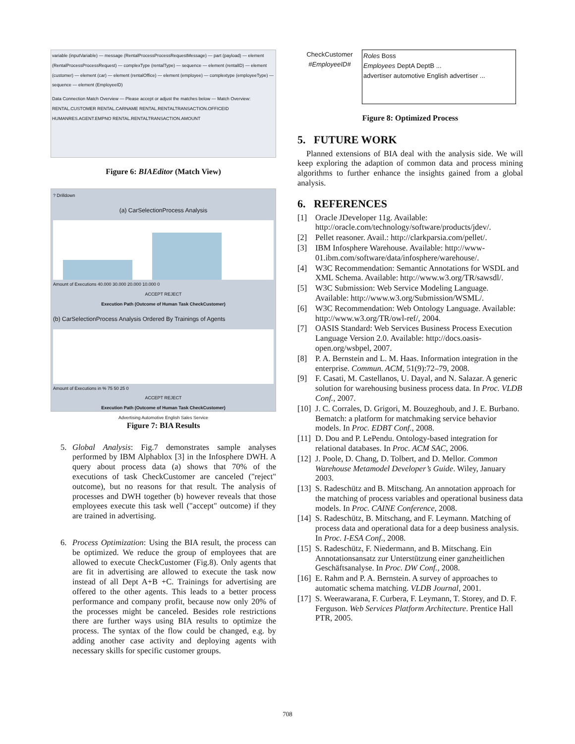variable (inputVariable) — message (RentalProcessProcessRequestMessage) — part (payload) — element (RentalProcessProcessRequest) — complexType (rentalType) — sequence — element (rentalID) — element (customer) — element (car) — element (rentalOffice) — element (employee) — complextype (employeeType) — sequence — element (EmployeeID)
Data Connection Match Overview — Please accept or adjust the matches below — Match Overview: RENTAL.CUSTOMER RENTAL.CARNAME RENTAL.RENTALTRANSACTION.OFFICEID HUMANRES.AGENT.EMPNO RENTAL.RENTALTRANSACTION.AMOUNT
Figure 6: BIAEditor (Match View)
? Drilldown
(a) CarSelectionProcess Analysis
Amount of Executions 40.000 30.000 20.000 10.000 0
ACCEPT REJECT
Execution Path (Outcome of Human Task CheckCustomer)
(b) CarSelectionProcess Analysis Ordered By Trainings of Agents
Amount of Executions in % 75 50 25 0
ACCEPT REJECT
Execution Path (Outcome of Human Task CheckCustomer)
Advertising Automotive English Sales Service
Figure 7: BIA Results
5. Global Analysis: Fig.7 demonstrates sample analyses performed by IBM Alphablox [3] in the Infosphere DWH. A query about process data (a) shows that 70% of the executions of task CheckCustomer are canceled ("reject" outcome), but no reasons for that result. The analysis of processes and DWH together (b) however reveals that those employees execute this task well ("accept" outcome) if they are trained in advertising.
6. Process Optimization: Using the BIA result, the process can be optimized. We reduce the group of employees that are allowed to execute CheckCustomer (Fig.8). Only agents that are fit in advertising are allowed to execute the task now instead of all Dept A+B +C. Trainings for advertising are offered to the other agents. This leads to a better process performance and company profit, because now only 20% of the processes might be canceled. Besides role restrictions there are further ways using BIA results to optimize the process. The syntax of the flow could be changed, e.g. by adding another case activity and deploying agents with necessary skills for specific customer groups.
CheckCustomer
#EmployeeID#
Roles Boss
Employees DeptA DeptB ...
advertiser automotive English advertiser ...
Figure 8: Optimized Process
5. FUTURE WORK
Planned extensions of BIA deal with the analysis side. We will keep exploring the adaption of common data and process mining algorithms to further enhance the insights gained from a global analysis.
6. REFERENCES
[1] Oracle JDeveloper 11g. Available: http://oracle.com/technology/software/products/jdev/.
[2] Pellet reasoner. Avail.: http://clarkparsia.com/pellet/.
[3] IBM Infosphere Warehouse. Available: http://www-01.ibm.com/software/data/infosphere/warehouse/.
[4] W3C Recommendation: Semantic Annotations for WSDL and XML Schema. Available: http://www.w3.org/TR/sawsdl/.
[5] W3C Submission: Web Service Modeling Language. Available: http://www.w3.org/Submission/WSML/.
[6] W3C Recommendation: Web Ontology Language. Available: http://www.w3.org/TR/owl-ref/, 2004.
[7] OASIS Standard: Web Services Business Process Execution Language Version 2.0. Available: http://docs.oasis-open.org/wsbpel, 2007.
[8] P. A. Bernstein and L. M. Haas. Information integration in the enterprise. Commun. ACM, 51(9):72–79, 2008.
[9] F. Casati, M. Castellanos, U. Dayal, and N. Salazar. A generic solution for warehousing business process data. In Proc. VLDB Conf., 2007.
[10] J. C. Corrales, D. Grigori, M. Bouzeghoub, and J. E. Burbano. Bematch: a platform for matchmaking service behavior models. In Proc. EDBT Conf., 2008.
[11] D. Dou and P. LePendu. Ontology-based integration for relational databases. In Proc. ACM SAC, 2006.
[12] J. Poole, D. Chang, D. Tolbert, and D. Mellor. Common Warehouse Metamodel Developer’s Guide. Wiley, January 2003.
[13] S. Radeschütz and B. Mitschang. An annotation approach for the matching of process variables and operational business data models. In Proc. CAINE Conference, 2008.
[14] S. Radeschütz, B. Mitschang, and F. Leymann. Matching of process data and operational data for a deep business analysis. In Proc. I-ESA Conf., 2008.
[15] S. Radeschütz, F. Niedermann, and B. Mitschang. Ein Annotationsansatz zur Unterstützung einer ganzheitlichen Geschäftsanalyse. In Proc. DW Conf., 2008.
[16] E. Rahm and P. A. Bernstein. A survey of approaches to automatic schema matching. VLDB Journal, 2001.
[17] S. Weerawarana, F. Curbera, F. Leymann, T. Storey, and D. F. Ferguson. Web Services Platform Architecture. Prentice Hall PTR, 2005.
708